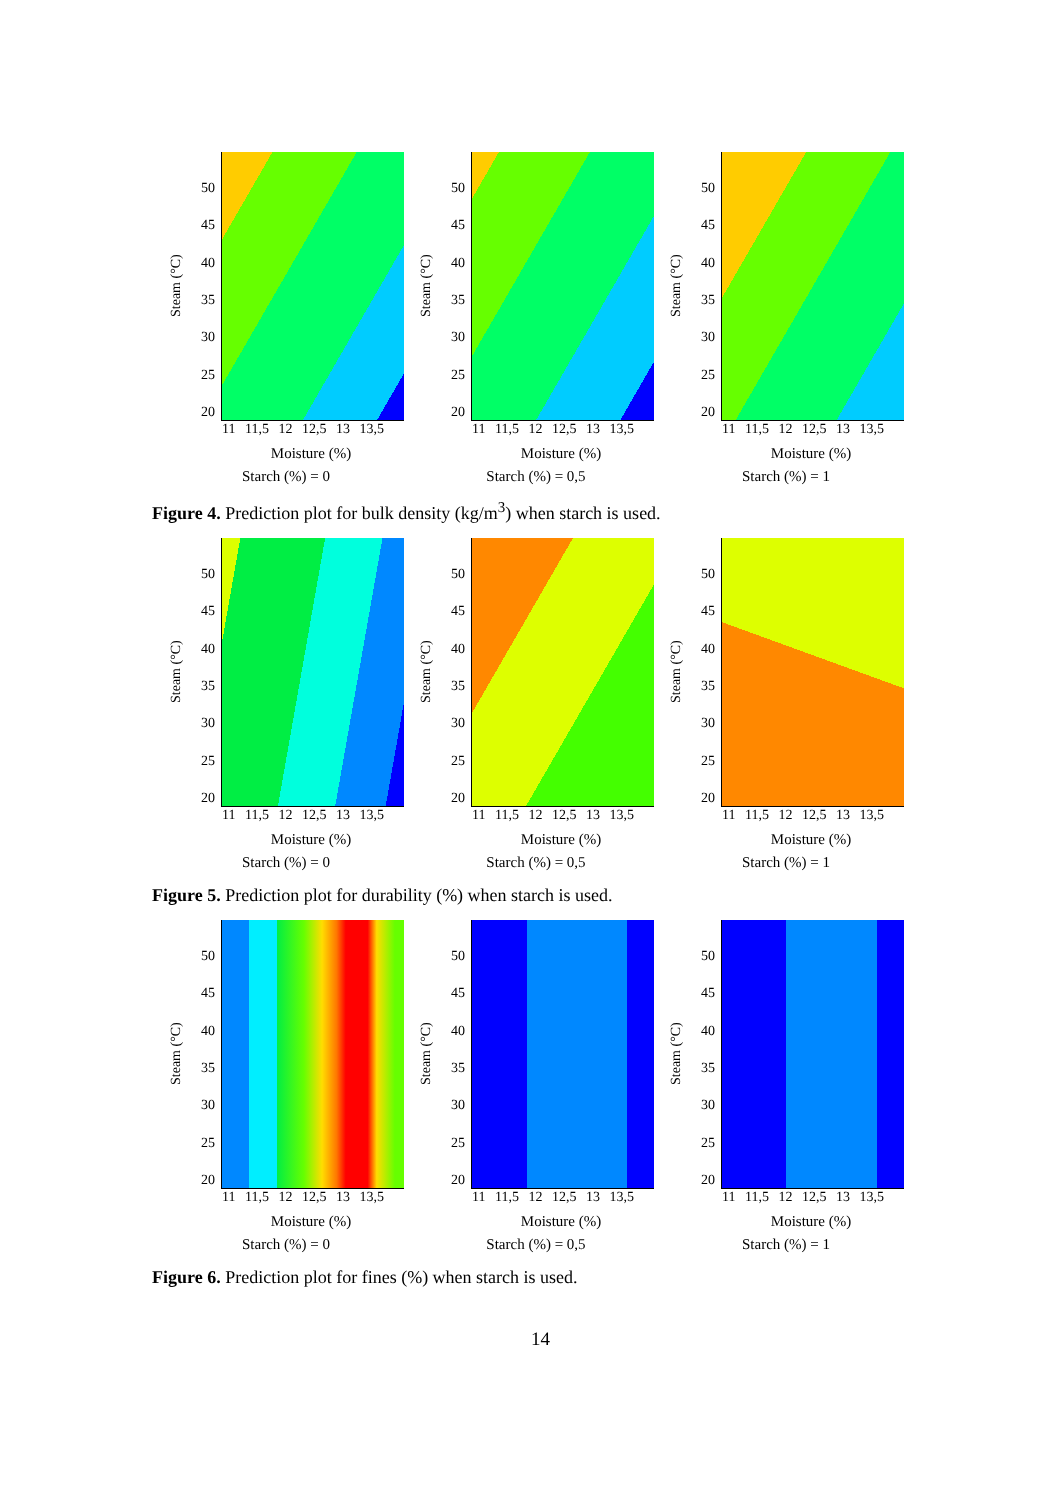Steam (°C)
50
45
40
35
30
25
20
11 11,5 12 12,5 13 13,5
Moisture (%)
Starch (%) = 0
Steam (°C)
50
45
40
35
30
25
20
11 11,5 12 12,5 13 13,5
Moisture (%)
Starch (%) = 0,5
Steam (°C)
50
45
40
35
30
25
20
11 11,5 12 12,5 13 13,5
Moisture (%)
Starch (%) = 1
Figure 4. Prediction plot for bulk density (kg/m<sup>3</sup>) when starch is used.
Steam (°C)
50
45
40
35
30
25
20
11 11,5 12 12,5 13 13,5
Moisture (%)
Starch (%) = 0
Steam (°C)
50
45
40
35
30
25
20
11 11,5 12 12,5 13 13,5
Moisture (%)
Starch (%) = 0,5
Steam (°C)
50
45
40
35
30
25
20
11 11,5 12 12,5 13 13,5
Moisture (%)
Starch (%) = 1
Figure 5. Prediction plot for durability (%) when starch is used.
Steam (°C)
50
45
40
35
30
25
20
11 11,5 12 12,5 13 13,5
Moisture (%)
Starch (%) = 0
Steam (°C)
50
45
40
35
30
25
20
11 11,5 12 12,5 13 13,5
Moisture (%)
Starch (%) = 0,5
Steam (°C)
50
45
40
35
30
25
20
11 11,5 12 12,5 13 13,5
Moisture (%)
Starch (%) = 1
Figure 6. Prediction plot for fines (%) when starch is used.
14